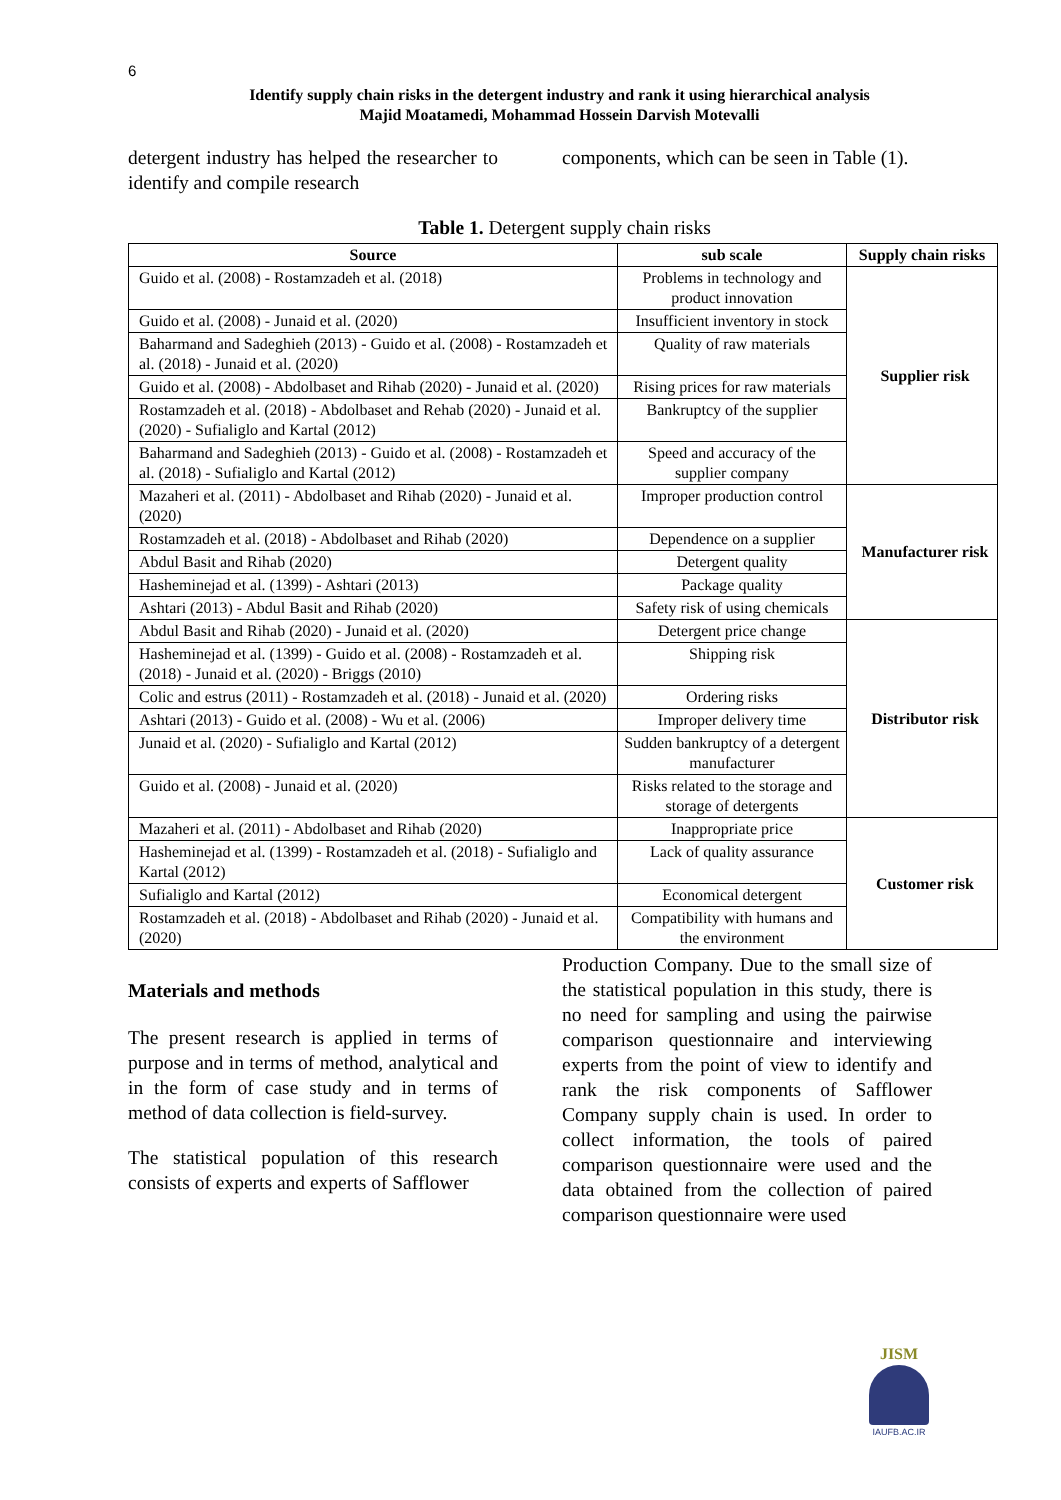6
Identify supply chain risks in the detergent industry and rank it using hierarchical analysis
Majid Moatamedi, Mohammad Hossein Darvish Motevalli
detergent industry has helped the researcher to identify and compile research
components, which can be seen in Table (1).
Table 1. Detergent supply chain risks
| Source | sub scale | Supply chain risks |
| --- | --- | --- |
| Guido et al. (2008) - Rostamzadeh et al. (2018) | Problems in technology and product innovation | Supplier risk |
| Guido et al. (2008) - Junaid et al. (2020) | Insufficient inventory in stock | |
| Baharmand and Sadeghieh (2013) - Guido et al. (2008) - Rostamzadeh et al. (2018) - Junaid et al. (2020) | Quality of raw materials | |
| Guido et al. (2008) - Abdolbaset and Rihab (2020) - Junaid et al. (2020) | Rising prices for raw materials | |
| Rostamzadeh et al. (2018) - Abdolbaset and Rehab (2020) - Junaid et al. (2020) - Sufialiglo and Kartal (2012) | Bankruptcy of the supplier | |
| Baharmand and Sadeghieh (2013) - Guido et al. (2008) - Rostamzadeh et al. (2018) - Sufialiglo and Kartal (2012) | Speed and accuracy of the supplier company | |
| Mazaheri et al. (2011) - Abdolbaset and Rihab (2020) - Junaid et al. (2020) | Improper production control | Manufacturer risk |
| Rostamzadeh et al. (2018) - Abdolbaset and Rihab (2020) | Dependence on a supplier | |
| Abdul Basit and Rihab (2020) | Detergent quality | |
| Hasheminejad et al. (1399) - Ashtari (2013) | Package quality | |
| Ashtari (2013) - Abdul Basit and Rihab (2020) | Safety risk of using chemicals | |
| Abdul Basit and Rihab (2020) - Junaid et al. (2020) | Detergent price change | Distributor risk |
| Hasheminejad et al. (1399) - Guido et al. (2008) - Rostamzadeh et al. (2018) - Junaid et al. (2020) - Briggs (2010) | Shipping risk | |
| Colic and estrus (2011) - Rostamzadeh et al. (2018) - Junaid et al. (2020) | Ordering risks | |
| Ashtari (2013) - Guido et al. (2008) - Wu et al. (2006) | Improper delivery time | |
| Junaid et al. (2020) - Sufialiglo and Kartal (2012) | Sudden bankruptcy of a detergent manufacturer | |
| Guido et al. (2008) - Junaid et al. (2020) | Risks related to the storage and storage of detergents | |
| Mazaheri et al. (2011) - Abdolbaset and Rihab (2020) | Inappropriate price | Customer risk |
| Hasheminejad et al. (1399) - Rostamzadeh et al. (2018) - Sufialiglo and Kartal (2012) | Lack of quality assurance | |
| Sufialiglo and Kartal (2012) | Economical detergent | |
| Rostamzadeh et al. (2018) - Abdolbaset and Rihab (2020) - Junaid et al. (2020) | Compatibility with humans and the environment | |
Materials and methods
The present research is applied in terms of purpose and in terms of method, analytical and in the form of case study and in terms of method of data collection is field-survey.
The statistical population of this research consists of experts and experts of Safflower
Production Company. Due to the small size of the statistical population in this study, there is no need for sampling and using the pairwise comparison questionnaire and interviewing experts from the point of view to identify and rank the risk components of Safflower Company supply chain is used. In order to collect information, the tools of paired comparison questionnaire were used and the data obtained from the collection of paired comparison questionnaire were used
JISM
IAUFB.AC.IR